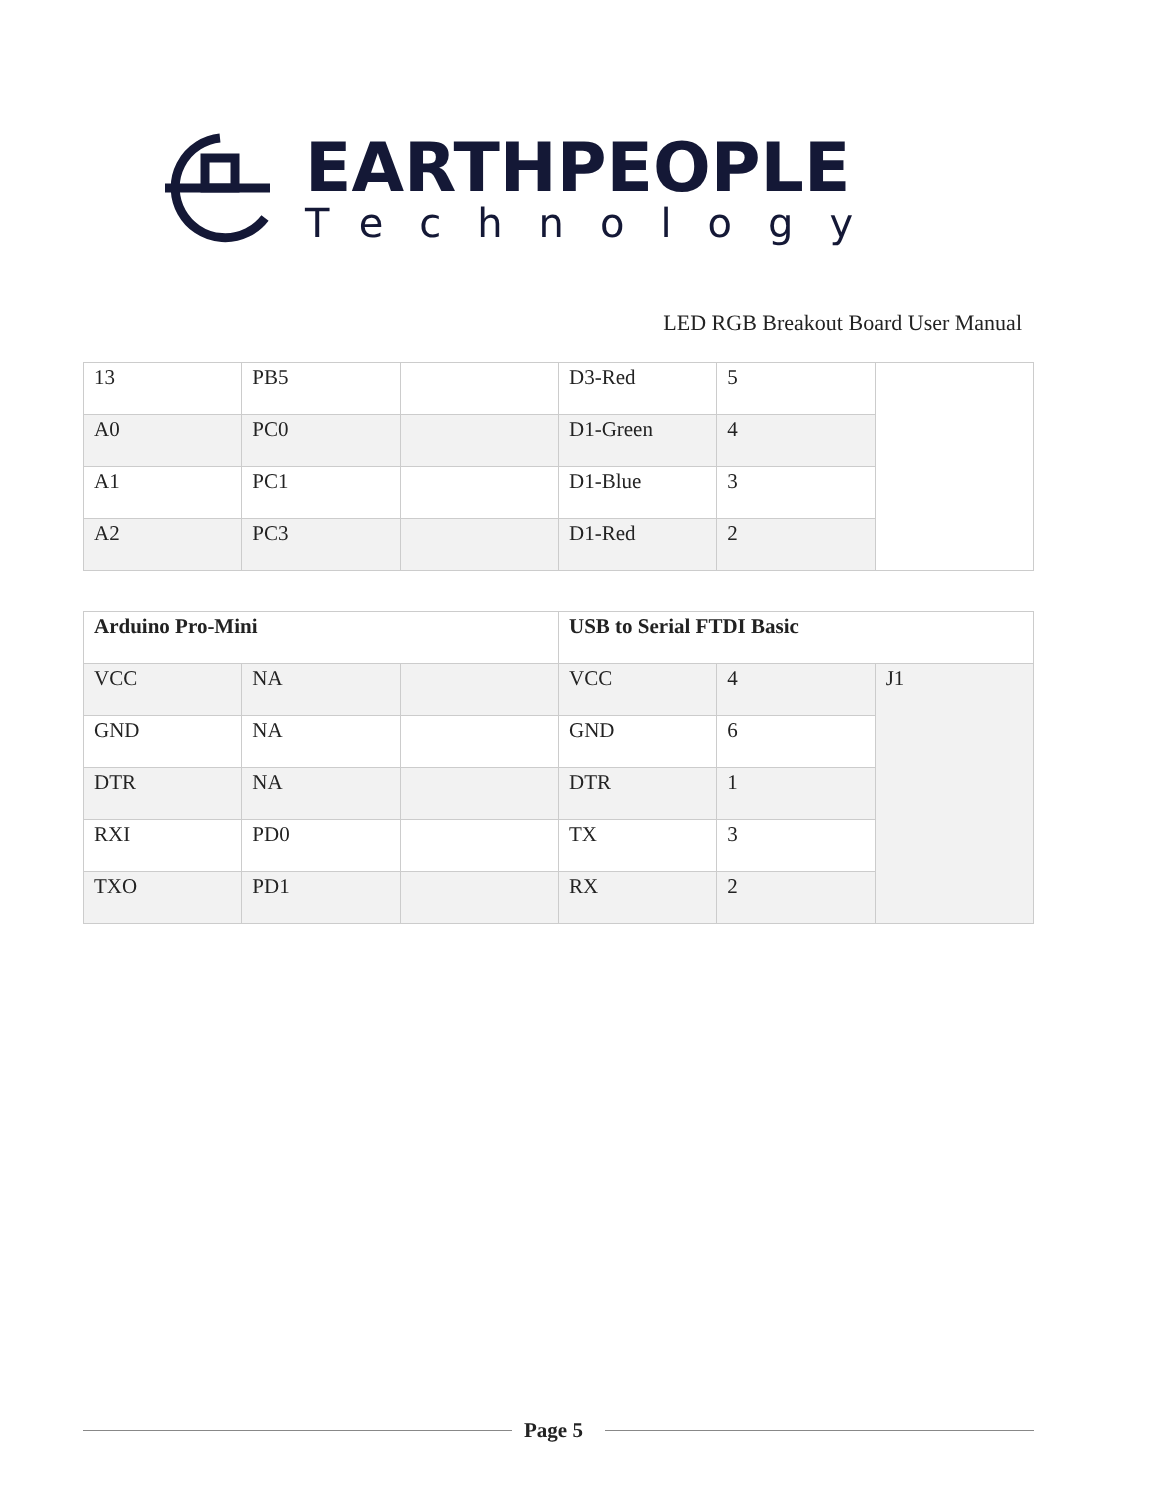EARTHPEOPLE
Technology
LED RGB Breakout Board User Manual
| 13 | PB5 | | D3-Red | 5 | |
| A0 | PC0 | | D1-Green | 4 | |
| A1 | PC1 | | D1-Blue | 3 | |
| A2 | PC3 | | D1-Red | 2 | |
| Arduino Pro-Mini | | | USB to Serial FTDI Basic | | |
| VCC | NA | | VCC | 4 | J1 |
| GND | NA | | GND | 6 | |
| DTR | NA | | DTR | 1 | |
| RXI | PD0 | | TX | 3 | |
| TXO | PD1 | | RX | 2 | |
Page 5